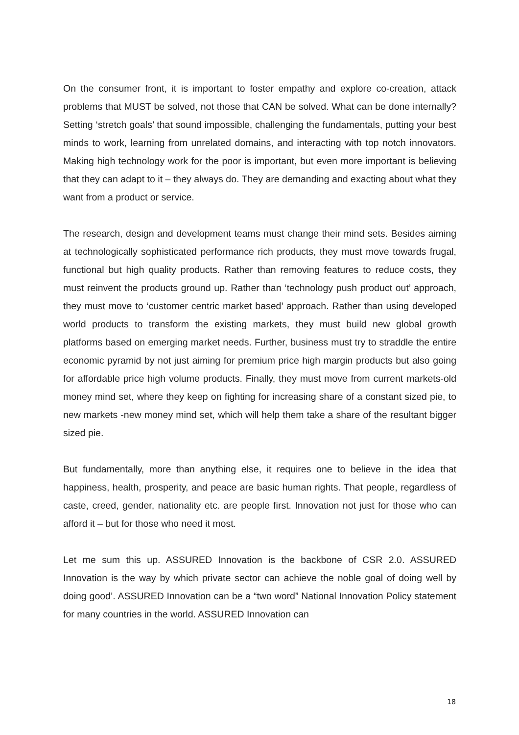On the consumer front, it is important to foster empathy and explore co-creation, attack problems that MUST be solved, not those that CAN be solved. What can be done internally? Setting ‘stretch goals’ that sound impossible, challenging the fundamentals, putting your best minds to work, learning from unrelated domains, and interacting with top notch innovators. Making high technology work for the poor is important, but even more important is believing that they can adapt to it – they always do. They are demanding and exacting about what they want from a product or service.
The research, design and development teams must change their mind sets. Besides aiming at technologically sophisticated performance rich products, they must move towards frugal, functional but high quality products. Rather than removing features to reduce costs, they must reinvent the products ground up. Rather than ‘technology push product out’ approach, they must move to ‘customer centric market based’ approach. Rather than using developed world products to transform the existing markets, they must build new global growth platforms based on emerging market needs. Further, business must try to straddle the entire economic pyramid by not just aiming for premium price high margin products but also going for affordable price high volume products. Finally, they must move from current markets-old money mind set, where they keep on fighting for increasing share of a constant sized pie, to new markets -new money mind set, which will help them take a share of the resultant bigger sized pie.
But fundamentally, more than anything else, it requires one to believe in the idea that happiness, health, prosperity, and peace are basic human rights. That people, regardless of caste, creed, gender, nationality etc. are people first. Innovation not just for those who can afford it – but for those who need it most.
Let me sum this up. ASSURED Innovation is the backbone of CSR 2.0. ASSURED Innovation is the way by which private sector can achieve the noble goal of doing well by doing good’. ASSURED Innovation can be a “two word” National Innovation Policy statement for many countries in the world. ASSURED Innovation can
18